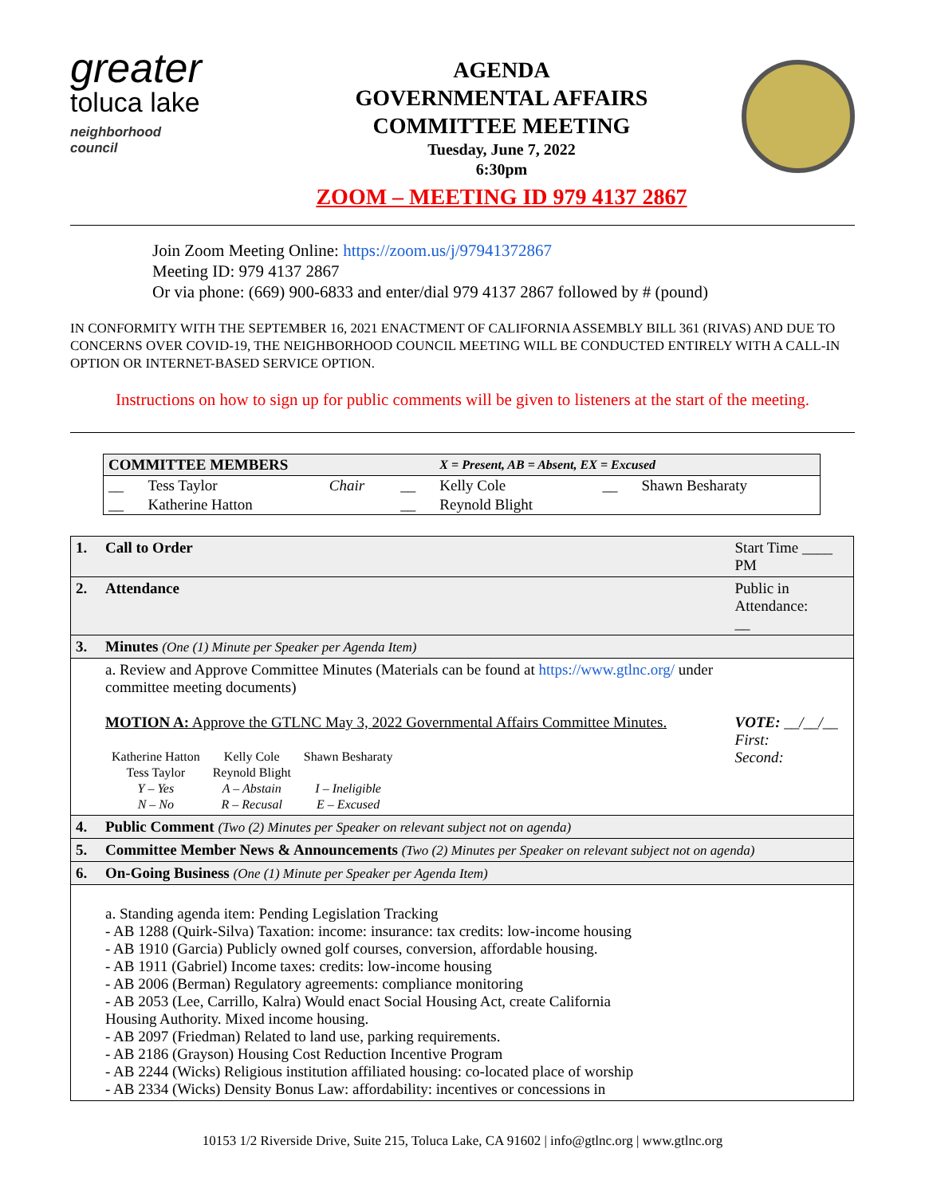greater
toluca lake
neighborhood council
AGENDA
GOVERNMENTAL AFFAIRS
COMMITTEE MEETING
Tuesday, June 7, 2022
6:30pm
ZOOM – MEETING ID 979 4137 2867
Join Zoom Meeting Online: https://zoom.us/j/97941372867
Meeting ID: 979 4137 2867
Or via phone: (669) 900-6833 and enter/dial 979 4137 2867 followed by # (pound)
IN CONFORMITY WITH THE SEPTEMBER 16, 2021 ENACTMENT OF CALIFORNIA ASSEMBLY BILL 361 (RIVAS) AND DUE TO CONCERNS OVER COVID-19, THE NEIGHBORHOOD COUNCIL MEETING WILL BE CONDUCTED ENTIRELY WITH A CALL-IN OPTION OR INTERNET-BASED SERVICE OPTION.
Instructions on how to sign up for public comments will be given to listeners at the start of the meeting.
| COMMITTEE MEMBERS | | | | X = Present, AB = Absent, EX = Excused | | |
| --- | --- | --- | --- | --- | --- | --- |
| __ | Tess Taylor | Chair | __ | Kelly Cole | __ | Shawn Besharaty |
| __ | Katherine Hatton | | __ | Reynold Blight | | |
| 1. | Call to Order | Start Time ____ PM |
| 2. | Attendance | Public in Attendance: __ |
| 3. | Minutes (One (1) Minute per Speaker per Agenda Item) | |
| | a. Review and Approve Committee Minutes (Materials can be found at https://www.gtlnc.org/ under committee meeting documents) MOTION A: Approve the GTLNC May 3, 2022 Governmental Affairs Committee Minutes. / Katherine Hatton / Kelly Cole / Shawn Besharaty / / Tess Taylor / Reynold Blight / / / Y – Yes / A – Abstain / I – Ineligible / / N – No / R – Recusal / E – Excused / | VOTE: __/__/__ First: Second: |
| 4. | Public Comment (Two (2) Minutes per Speaker on relevant subject not on agenda) | |
| 5. | Committee Member News & Announcements (Two (2) Minutes per Speaker on relevant subject not on agenda) | |
| 6. | On-Going Business (One (1) Minute per Speaker per Agenda Item) | |
| | a. Standing agenda item: Pending Legislation Tracking - AB 1288 (Quirk-Silva) Taxation: income: insurance: tax credits: low-income housing - AB 1910 (Garcia) Publicly owned golf courses, conversion, affordable housing. - AB 1911 (Gabriel) Income taxes: credits: low-income housing - AB 2006 (Berman) Regulatory agreements: compliance monitoring - AB 2053 (Lee, Carrillo, Kalra) Would enact Social Housing Act, create California Housing Authority. Mixed income housing. - AB 2097 (Friedman) Related to land use, parking requirements. - AB 2186 (Grayson) Housing Cost Reduction Incentive Program - AB 2244 (Wicks) Religious institution affiliated housing: co-located place of worship - AB 2334 (Wicks) Density Bonus Law: affordability: incentives or concessions in | |
10153 1/2 Riverside Drive, Suite 215, Toluca Lake, CA 91602 | info@gtlnc.org | www.gtlnc.org